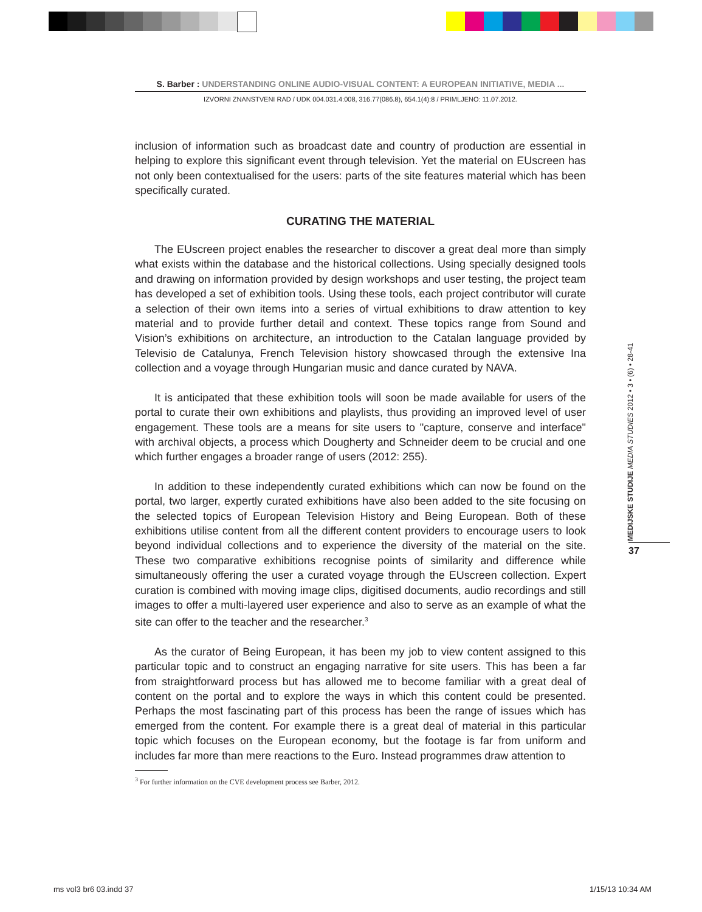S. Barber : UNDERSTANDING ONLINE AUDIO-VISUAL CONTENT: A EUROPEAN INITIATIVE, MEDIA ...
IZVORNI ZNANSTVENI RAD / UDK 004.031.4:008, 316.77(086.8), 654.1(4):8 / PRIMLJENO: 11.07.2012.
inclusion of information such as broadcast date and country of production are essential in helping to explore this significant event through television. Yet the material on EUscreen has not only been contextualised for the users: parts of the site features material which has been specifically curated.
CURATING THE MATERIAL
The EUscreen project enables the researcher to discover a great deal more than simply what exists within the database and the historical collections. Using specially designed tools and drawing on information provided by design workshops and user testing, the project team has developed a set of exhibition tools. Using these tools, each project contributor will curate a selection of their own items into a series of virtual exhibitions to draw attention to key material and to provide further detail and context. These topics range from Sound and Vision’s exhibitions on architecture, an introduction to the Catalan language provided by Televisio de Catalunya, French Television history showcased through the extensive Ina collection and a voyage through Hungarian music and dance curated by NAVA.
It is anticipated that these exhibition tools will soon be made available for users of the portal to curate their own exhibitions and playlists, thus providing an improved level of user engagement. These tools are a means for site users to "capture, conserve and interface" with archival objects, a process which Dougherty and Schneider deem to be crucial and one which further engages a broader range of users (2012: 255).
In addition to these independently curated exhibitions which can now be found on the portal, two larger, expertly curated exhibitions have also been added to the site focusing on the selected topics of European Television History and Being European. Both of these exhibitions utilise content from all the different content providers to encourage users to look beyond individual collections and to experience the diversity of the material on the site. These two comparative exhibitions recognise points of similarity and difference while simultaneously offering the user a curated voyage through the EUscreen collection. Expert curation is combined with moving image clips, digitised documents, audio recordings and still images to offer a multi-layered user experience and also to serve as an example of what the site can offer to the teacher and the researcher.<sup>3</sup>
As the curator of Being European, it has been my job to view content assigned to this particular topic and to construct an engaging narrative for site users. This has been a far from straightforward process but has allowed me to become familiar with a great deal of content on the portal and to explore the ways in which this content could be presented. Perhaps the most fascinating part of this process has been the range of issues which has emerged from the content. For example there is a great deal of material in this particular topic which focuses on the European economy, but the footage is far from uniform and includes far more than mere reactions to the Euro. Instead programmes draw attention to
<sup>3</sup> For further information on the CVE development process see Barber, 2012.
MEDIJSKE STUDIJE MEDIA STUDIES 2012 • 3 • (6) • 28-41
37
ms vol3 br6 03.indd 37 1/15/13 10:34 AM